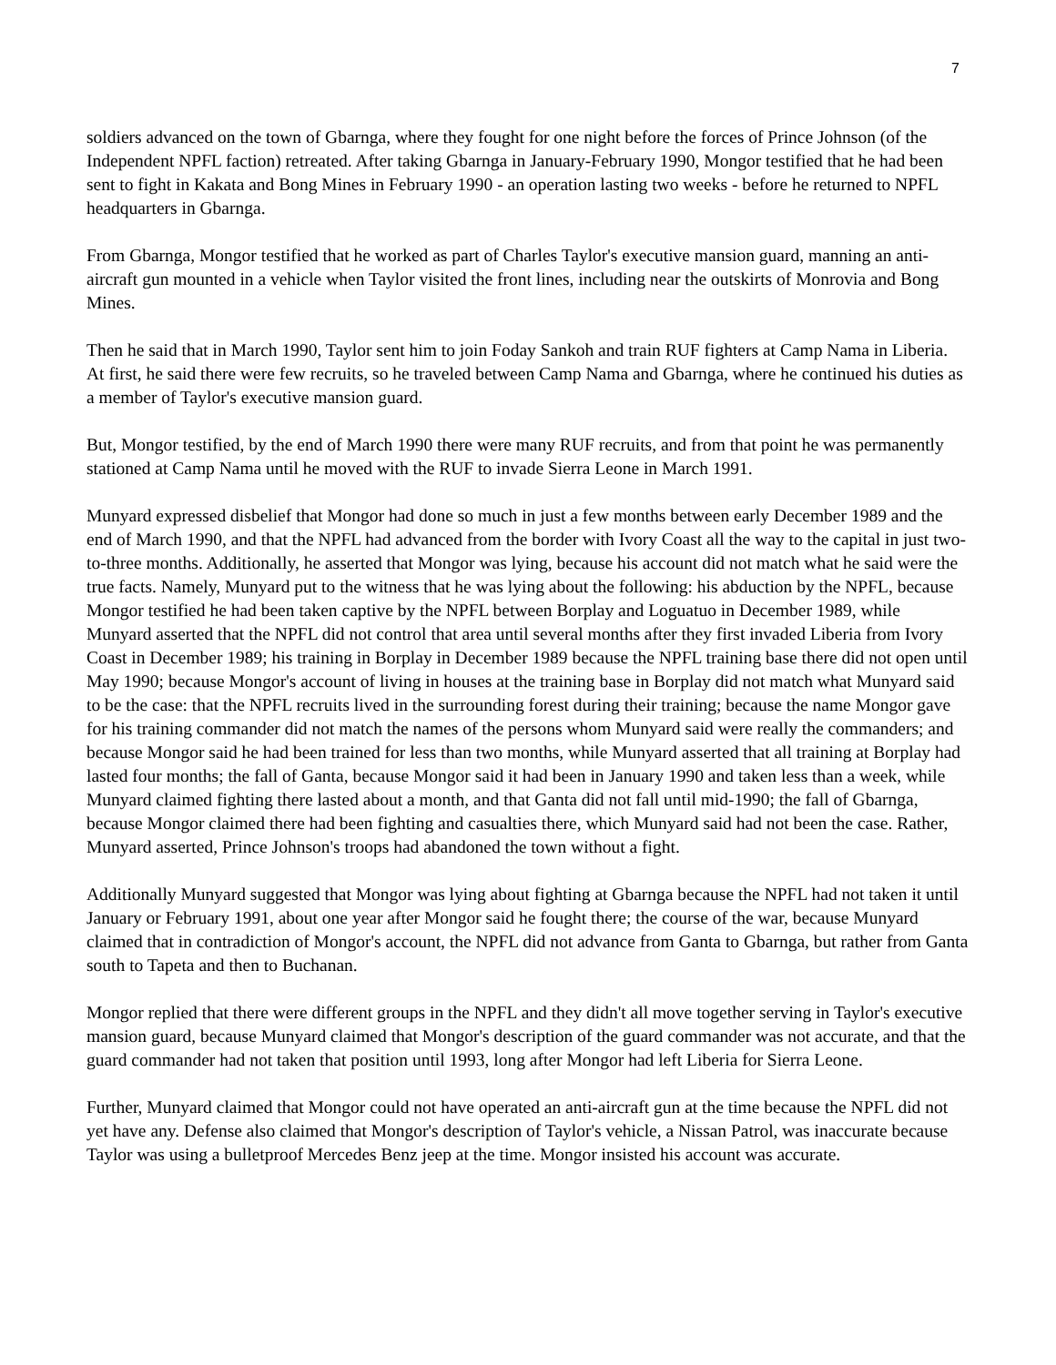7
soldiers advanced on the town of Gbarnga, where they fought for one night before the forces of Prince Johnson (of the Independent NPFL faction) retreated. After taking Gbarnga in January-February 1990, Mongor testified that he had been sent to fight in Kakata and Bong Mines in February 1990 - an operation lasting two weeks - before he returned to NPFL headquarters in Gbarnga.
From Gbarnga, Mongor testified that he worked as part of Charles Taylor's executive mansion guard, manning an anti-aircraft gun mounted in a vehicle when Taylor visited the front lines, including near the outskirts of Monrovia and Bong Mines.
Then he said that in March 1990, Taylor sent him to join Foday Sankoh and train RUF fighters at Camp Nama in Liberia. At first, he said there were few recruits, so he traveled between Camp Nama and Gbarnga, where he continued his duties as a member of Taylor's executive mansion guard.
But, Mongor testified, by the end of March 1990 there were many RUF recruits, and from that point he was permanently stationed at Camp Nama until he moved with the RUF to invade Sierra Leone in March 1991.
Munyard expressed disbelief that Mongor had done so much in just a few months between early December 1989 and the end of March 1990, and that the NPFL had advanced from the border with Ivory Coast all the way to the capital in just two-to-three months. Additionally, he asserted that Mongor was lying, because his account did not match what he said were the true facts. Namely, Munyard put to the witness that he was lying about the following: his abduction by the NPFL, because Mongor testified he had been taken captive by the NPFL between Borplay and Loguatuo in December 1989, while Munyard asserted that the NPFL did not control that area until several months after they first invaded Liberia from Ivory Coast in December 1989; his training in Borplay in December 1989 because the NPFL training base there did not open until May 1990; because Mongor's account of living in houses at the training base in Borplay did not match what Munyard said to be the case: that the NPFL recruits lived in the surrounding forest during their training; because the name Mongor gave for his training commander did not match the names of the persons whom Munyard said were really the commanders; and because Mongor said he had been trained for less than two months, while Munyard asserted that all training at Borplay had lasted four months; the fall of Ganta, because Mongor said it had been in January 1990 and taken less than a week, while Munyard claimed fighting there lasted about a month, and that Ganta did not fall until mid-1990; the fall of Gbarnga, because Mongor claimed there had been fighting and casualties there, which Munyard said had not been the case. Rather, Munyard asserted, Prince Johnson's troops had abandoned the town without a fight.
Additionally Munyard suggested that Mongor was lying about fighting at Gbarnga because the NPFL had not taken it until January or February 1991, about one year after Mongor said he fought there; the course of the war, because Munyard claimed that in contradiction of Mongor's account, the NPFL did not advance from Ganta to Gbarnga, but rather from Ganta south to Tapeta and then to Buchanan.
Mongor replied that there were different groups in the NPFL and they didn't all move together serving in Taylor's executive mansion guard, because Munyard claimed that Mongor's description of the guard commander was not accurate, and that the guard commander had not taken that position until 1993, long after Mongor had left Liberia for Sierra Leone.
Further, Munyard claimed that Mongor could not have operated an anti-aircraft gun at the time because the NPFL did not yet have any. Defense also claimed that Mongor's description of Taylor's vehicle, a Nissan Patrol, was inaccurate because Taylor was using a bulletproof Mercedes Benz jeep at the time. Mongor insisted his account was accurate.